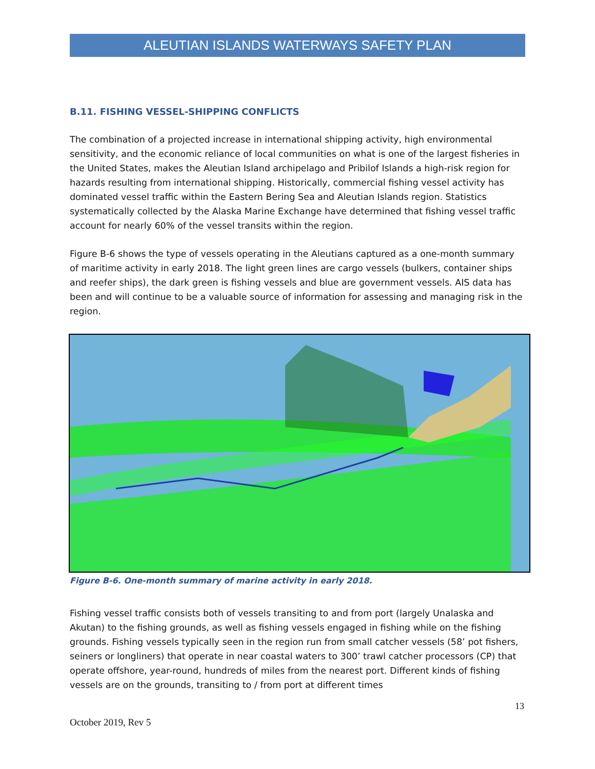ALEUTIAN ISLANDS WATERWAYS SAFETY PLAN
B.11. FISHING VESSEL-SHIPPING CONFLICTS
The combination of a projected increase in international shipping activity, high environmental sensitivity, and the economic reliance of local communities on what is one of the largest fisheries in the United States, makes the Aleutian Island archipelago and Pribilof Islands a high-risk region for hazards resulting from international shipping. Historically, commercial fishing vessel activity has dominated vessel traffic within the Eastern Bering Sea and Aleutian Islands region. Statistics systematically collected by the Alaska Marine Exchange have determined that fishing vessel traffic account for nearly 60% of the vessel transits within the region.
Figure B-6 shows the type of vessels operating in the Aleutians captured as a one-month summary of maritime activity in early 2018. The light green lines are cargo vessels (bulkers, container ships and reefer ships), the dark green is fishing vessels and blue are government vessels. AIS data has been and will continue to be a valuable source of information for assessing and managing risk in the region.
Figure B-6. One-month summary of marine activity in early 2018.
Fishing vessel traffic consists both of vessels transiting to and from port (largely Unalaska and Akutan) to the fishing grounds, as well as fishing vessels engaged in fishing while on the fishing grounds. Fishing vessels typically seen in the region run from small catcher vessels (58’ pot fishers, seiners or longliners) that operate in near coastal waters to 300’ trawl catcher processors (CP) that operate offshore, year-round, hundreds of miles from the nearest port. Different kinds of fishing vessels are on the grounds, transiting to / from port at different times
13
October 2019, Rev 5